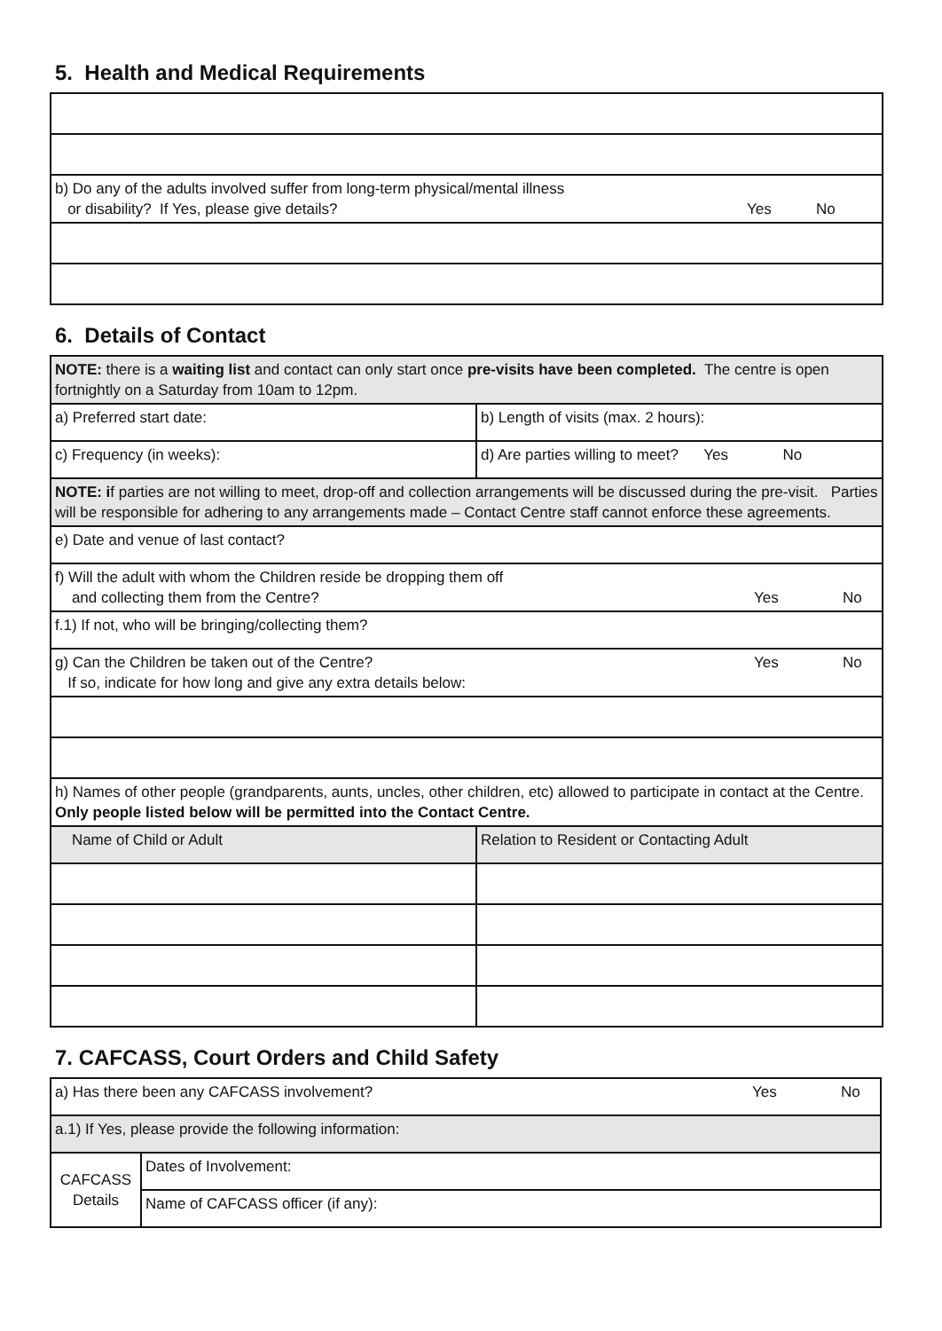5. Health and Medical Requirements
| b) Do any of the adults involved suffer from long-term physical/mental illness or disability? If Yes, please give details? | Yes | No |
6. Details of Contact
| NOTE: there is a waiting list and contact can only start once pre-visits have been completed. The centre is open fortnightly on a Saturday from 10am to 12pm. | |
| a) Preferred start date: | b) Length of visits (max. 2 hours): |
| c) Frequency (in weeks): | d) Are parties willing to meet? Yes No |
| NOTE: i f parties are not willing to meet, drop-off and collection arrangements will be discussed during the pre-visit. Parties will be responsible for adhering to any arrangements made – Contact Centre staff cannot enforce these agreements. | |
| e) Date and venue of last contact? | |
| f) Will the adult with whom the Children reside be dropping them off and collecting them from the Centre? Yes No | |
| f.1) If not, who will be bringing/collecting them? | |
| g) Can the Children be taken out of the Centre? If so, indicate for how long and give any extra details below: Yes No | |
| h) Names of other people (grandparents, aunts, uncles, other children, etc) allowed to participate in contact at the Centre. Only people listed below will be permitted into the Contact Centre. | |
| Name of Child or Adult | Relation to Resident or Contacting Adult |
7. CAFCASS, Court Orders and Child Safety
| a) Has there been any CAFCASS involvement? Yes No | |
| a.1) If Yes, please provide the following information: | |
| CAFCASS Details | Dates of Involvement: |
| | Name of CAFCASS officer (if any): |